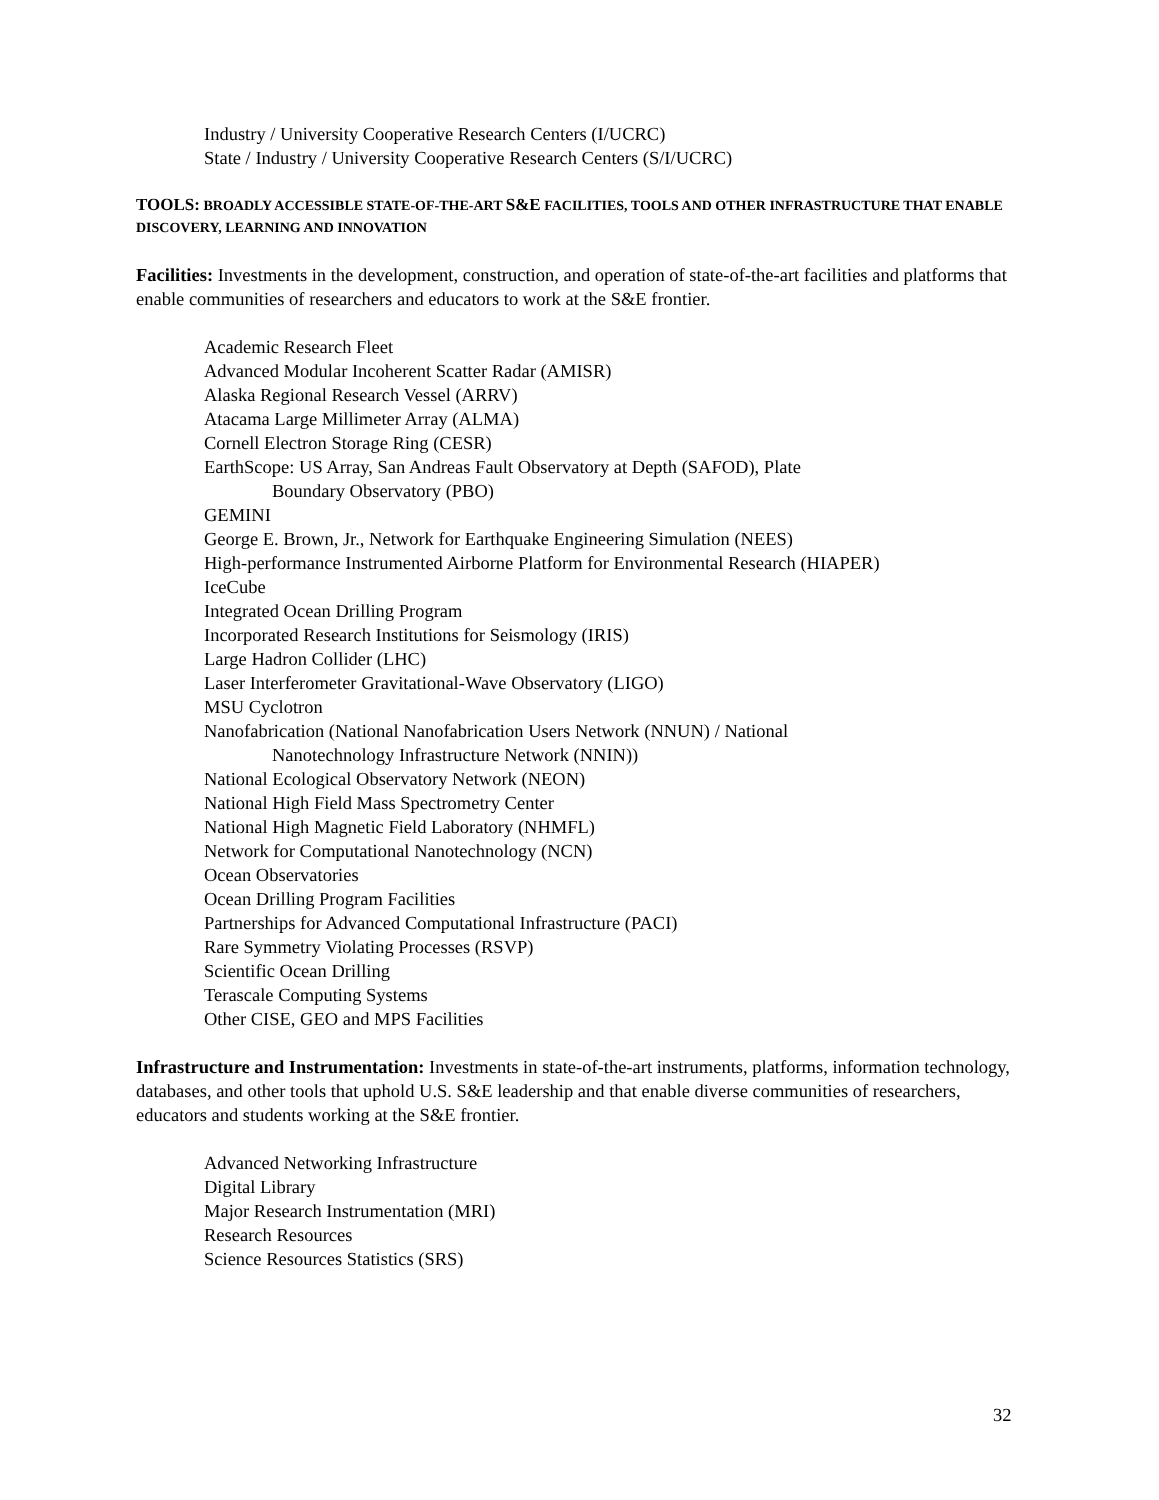Industry / University Cooperative Research Centers (I/UCRC)
State / Industry / University Cooperative Research Centers (S/I/UCRC)
TOOLS: BROADLY ACCESSIBLE STATE-OF-THE-ART S&E FACILITIES, TOOLS AND OTHER INFRASTRUCTURE THAT ENABLE DISCOVERY, LEARNING AND INNOVATION
Facilities: Investments in the development, construction, and operation of state-of-the-art facilities and platforms that enable communities of researchers and educators to work at the S&E frontier.
Academic Research Fleet
Advanced Modular Incoherent Scatter Radar (AMISR)
Alaska Regional Research Vessel (ARRV)
Atacama Large Millimeter Array (ALMA)
Cornell Electron Storage Ring (CESR)
EarthScope: US Array, San Andreas Fault Observatory at Depth (SAFOD), Plate
Boundary Observatory (PBO)
GEMINI
George E. Brown, Jr., Network for Earthquake Engineering Simulation (NEES)
High-performance Instrumented Airborne Platform for Environmental Research (HIAPER)
IceCube
Integrated Ocean Drilling Program
Incorporated Research Institutions for Seismology (IRIS)
Large Hadron Collider (LHC)
Laser Interferometer Gravitational-Wave Observatory (LIGO)
MSU Cyclotron
Nanofabrication (National Nanofabrication Users Network (NNUN) / National
Nanotechnology Infrastructure Network (NNIN))
National Ecological Observatory Network (NEON)
National High Field Mass Spectrometry Center
National High Magnetic Field Laboratory (NHMFL)
Network for Computational Nanotechnology (NCN)
Ocean Observatories
Ocean Drilling Program Facilities
Partnerships for Advanced Computational Infrastructure (PACI)
Rare Symmetry Violating Processes (RSVP)
Scientific Ocean Drilling
Terascale Computing Systems
Other CISE, GEO and MPS Facilities
Infrastructure and Instrumentation: Investments in state-of-the-art instruments, platforms, information technology, databases, and other tools that uphold U.S. S&E leadership and that enable diverse communities of researchers, educators and students working at the S&E frontier.
Advanced Networking Infrastructure
Digital Library
Major Research Instrumentation (MRI)
Research Resources
Science Resources Statistics (SRS)
32